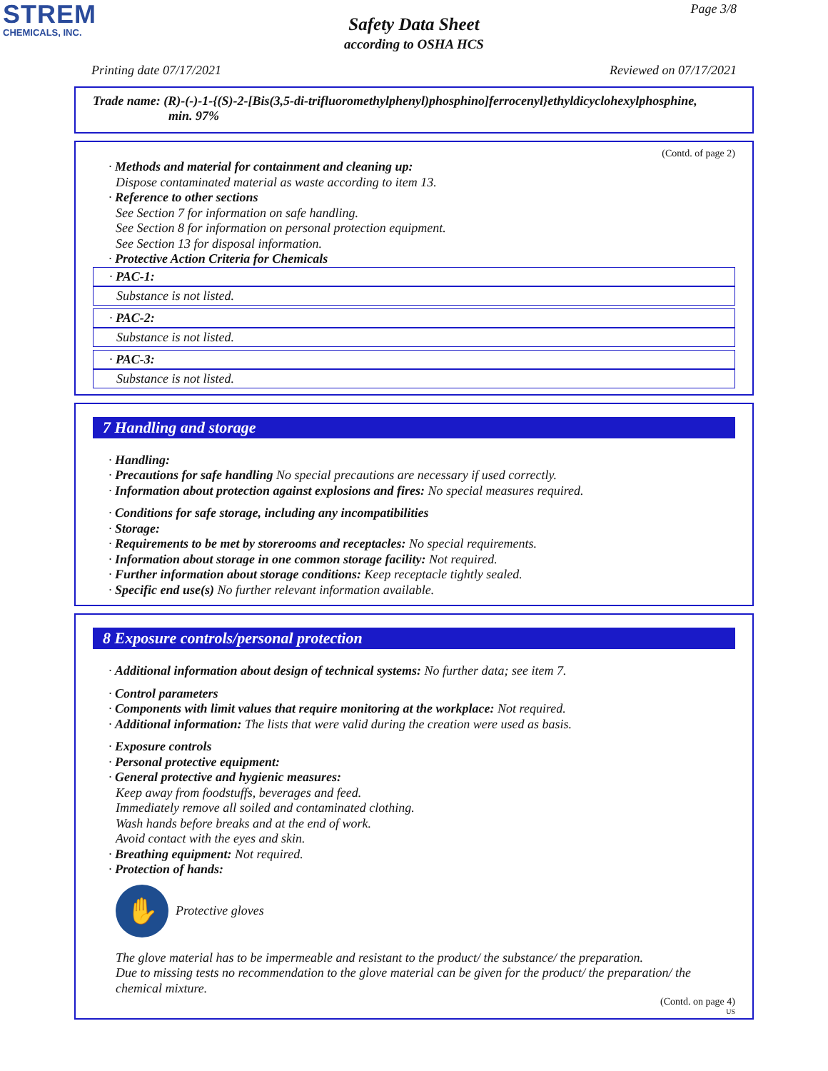STREM
CHEMICALS, INC.
Page 3/8
Safety Data Sheet
according to OSHA HCS
Printing date 07/17/2021 Reviewed on 07/17/2021
Trade name: (R)-(-)-1-{(S)-2-[Bis(3,5-di-trifluoromethylphenyl)phosphino]ferrocenyl}ethyldicyclohexylphosphine,
min. 97%
(Contd. of page 2)
· Methods and material for containment and cleaning up:
Dispose contaminated material as waste according to item 13.
· Reference to other sections
See Section 7 for information on safe handling.
See Section 8 for information on personal protection equipment.
See Section 13 for disposal information.
· Protective Action Criteria for Chemicals
· PAC-1:
Substance is not listed.
· PAC-2:
Substance is not listed.
· PAC-3:
Substance is not listed.
7 Handling and storage
· Handling:
· Precautions for safe handling No special precautions are necessary if used correctly.
· Information about protection against explosions and fires: No special measures required.
· Conditions for safe storage, including any incompatibilities
· Storage:
· Requirements to be met by storerooms and receptacles: No special requirements.
· Information about storage in one common storage facility: Not required.
· Further information about storage conditions: Keep receptacle tightly sealed.
· Specific end use(s) No further relevant information available.
8 Exposure controls/personal protection
· Additional information about design of technical systems: No further data; see item 7.
· Control parameters
· Components with limit values that require monitoring at the workplace: Not required.
· Additional information: The lists that were valid during the creation were used as basis.
· Exposure controls
· Personal protective equipment:
· General protective and hygienic measures:
Keep away from foodstuffs, beverages and feed.
Immediately remove all soiled and contaminated clothing.
Wash hands before breaks and at the end of work.
Avoid contact with the eyes and skin.
· Breathing equipment: Not required.
· Protection of hands:
✋
Protective gloves
The glove material has to be impermeable and resistant to the product/ the substance/ the preparation.
Due to missing tests no recommendation to the glove material can be given for the product/ the preparation/ the chemical mixture.
(Contd. on page 4)
US